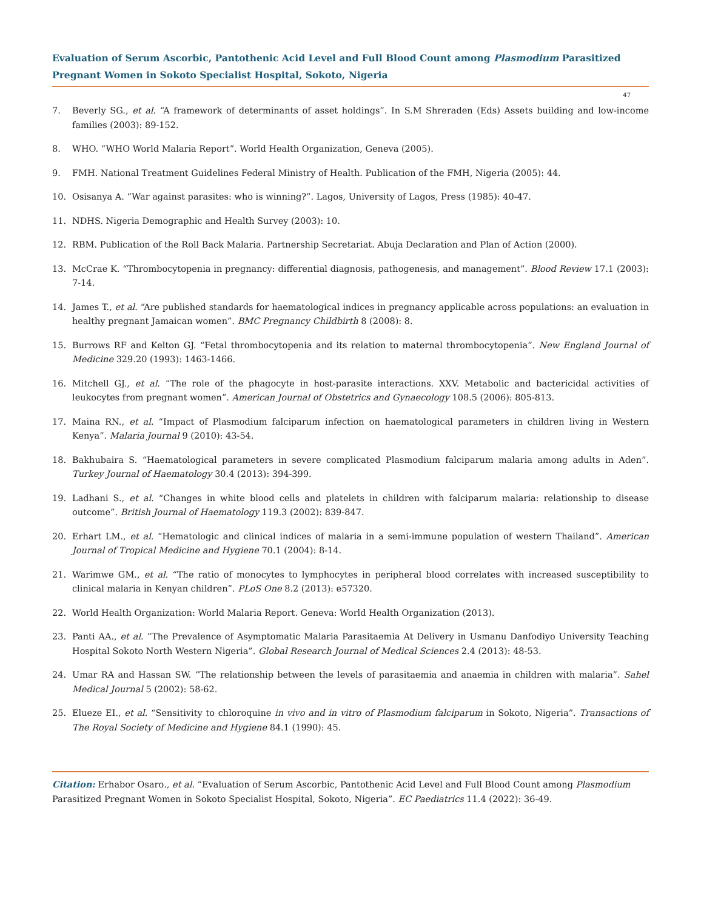Evaluation of Serum Ascorbic, Pantothenic Acid Level and Full Blood Count among Plasmodium Parasitized Pregnant Women in Sokoto Specialist Hospital, Sokoto, Nigeria
47
7. Beverly SG., et al. “A framework of determinants of asset holdings”. In S.M Shreraden (Eds) Assets building and low-income families (2003): 89-152.
8. WHO. “WHO World Malaria Report”. World Health Organization, Geneva (2005).
9. FMH. National Treatment Guidelines Federal Ministry of Health. Publication of the FMH, Nigeria (2005): 44.
10. Osisanya A. “War against parasites: who is winning?”. Lagos, University of Lagos, Press (1985): 40-47.
11. NDHS. Nigeria Demographic and Health Survey (2003): 10.
12. RBM. Publication of the Roll Back Malaria. Partnership Secretariat. Abuja Declaration and Plan of Action (2000).
13. McCrae K. “Thrombocytopenia in pregnancy: differential diagnosis, pathogenesis, and management”. Blood Review 17.1 (2003): 7-14.
14. James T., et al. “Are published standards for haematological indices in pregnancy applicable across populations: an evaluation in healthy pregnant Jamaican women”. BMC Pregnancy Childbirth 8 (2008): 8.
15. Burrows RF and Kelton GJ. “Fetal thrombocytopenia and its relation to maternal thrombocytopenia”. New England Journal of Medicine 329.20 (1993): 1463-1466.
16. Mitchell GJ., et al. “The role of the phagocyte in host-parasite interactions. XXV. Metabolic and bactericidal activities of leukocytes from pregnant women”. American Journal of Obstetrics and Gynaecology 108.5 (2006): 805-813.
17. Maina RN., et al. “Impact of Plasmodium falciparum infection on haematological parameters in children living in Western Kenya”. Malaria Journal 9 (2010): 43-54.
18. Bakhubaira S. “Haematological parameters in severe complicated Plasmodium falciparum malaria among adults in Aden”. Turkey Journal of Haematology 30.4 (2013): 394-399.
19. Ladhani S., et al. “Changes in white blood cells and platelets in children with falciparum malaria: relationship to disease outcome”. British Journal of Haematology 119.3 (2002): 839-847.
20. Erhart LM., et al. “Hematologic and clinical indices of malaria in a semi-immune population of western Thailand”. American Journal of Tropical Medicine and Hygiene 70.1 (2004): 8-14.
21. Warimwe GM., et al. “The ratio of monocytes to lymphocytes in peripheral blood correlates with increased susceptibility to clinical malaria in Kenyan children”. PLoS One 8.2 (2013): e57320.
22. World Health Organization: World Malaria Report. Geneva: World Health Organization (2013).
23. Panti AA., et al. “The Prevalence of Asymptomatic Malaria Parasitaemia At Delivery in Usmanu Danfodiyo University Teaching Hospital Sokoto North Western Nigeria”. Global Research Journal of Medical Sciences 2.4 (2013): 48-53.
24. Umar RA and Hassan SW. “The relationship between the levels of parasitaemia and anaemia in children with malaria”. Sahel Medical Journal 5 (2002): 58-62.
25. Elueze EI., et al. “Sensitivity to chloroquine in vivo and in vitro of Plasmodium falciparum in Sokoto, Nigeria”. Transactions of The Royal Society of Medicine and Hygiene 84.1 (1990): 45.
Citation: Erhabor Osaro., et al. “Evaluation of Serum Ascorbic, Pantothenic Acid Level and Full Blood Count among Plasmodium Parasitized Pregnant Women in Sokoto Specialist Hospital, Sokoto, Nigeria”. EC Paediatrics 11.4 (2022): 36-49.